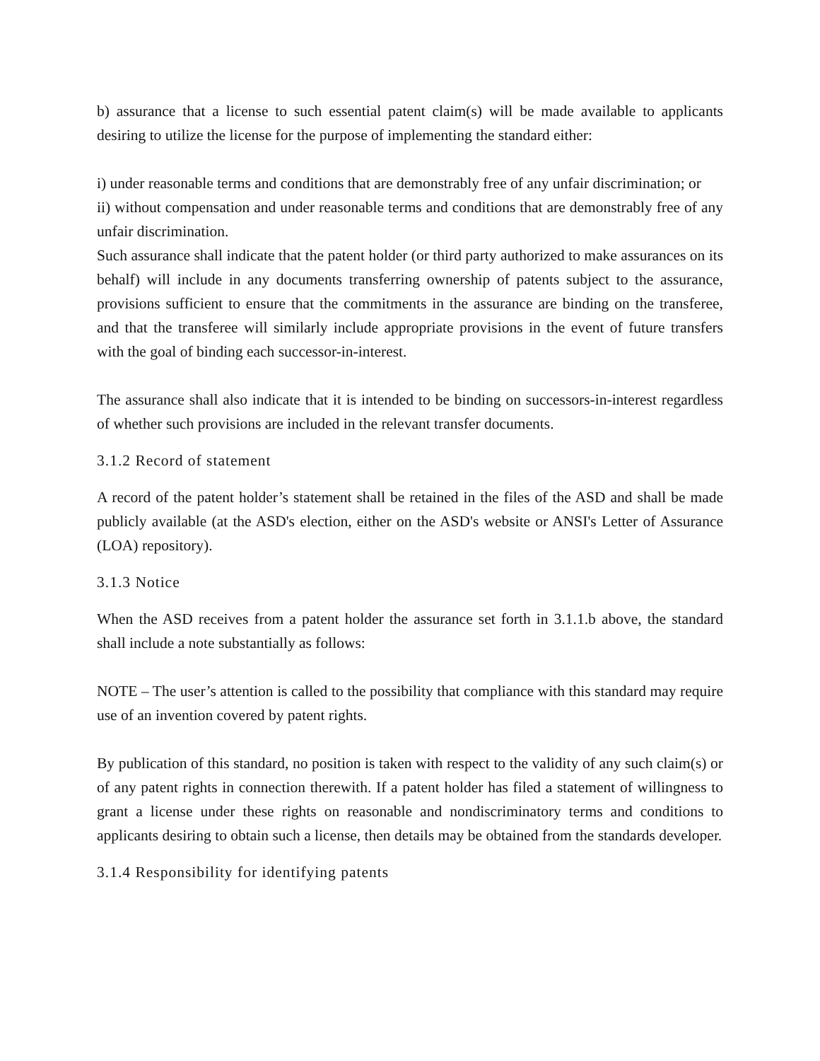b) assurance that a license to such essential patent claim(s) will be made available to applicants desiring to utilize the license for the purpose of implementing the standard either:
i) under reasonable terms and conditions that are demonstrably free of any unfair discrimination; or
ii) without compensation and under reasonable terms and conditions that are demonstrably free of any unfair discrimination.
Such assurance shall indicate that the patent holder (or third party authorized to make assurances on its behalf) will include in any documents transferring ownership of patents subject to the assurance, provisions sufficient to ensure that the commitments in the assurance are binding on the transferee, and that the transferee will similarly include appropriate provisions in the event of future transfers with the goal of binding each successor-in-interest.
The assurance shall also indicate that it is intended to be binding on successors-in-interest regardless of whether such provisions are included in the relevant transfer documents.
3.1.2 Record of statement
A record of the patent holder’s statement shall be retained in the files of the ASD and shall be made publicly available (at the ASD's election, either on the ASD's website or ANSI's Letter of Assurance (LOA) repository).
3.1.3 Notice
When the ASD receives from a patent holder the assurance set forth in 3.1.1.b above, the standard shall include a note substantially as follows:
NOTE – The user’s attention is called to the possibility that compliance with this standard may require use of an invention covered by patent rights.
By publication of this standard, no position is taken with respect to the validity of any such claim(s) or of any patent rights in connection therewith. If a patent holder has filed a statement of willingness to grant a license under these rights on reasonable and nondiscriminatory terms and conditions to applicants desiring to obtain such a license, then details may be obtained from the standards developer.
3.1.4 Responsibility for identifying patents